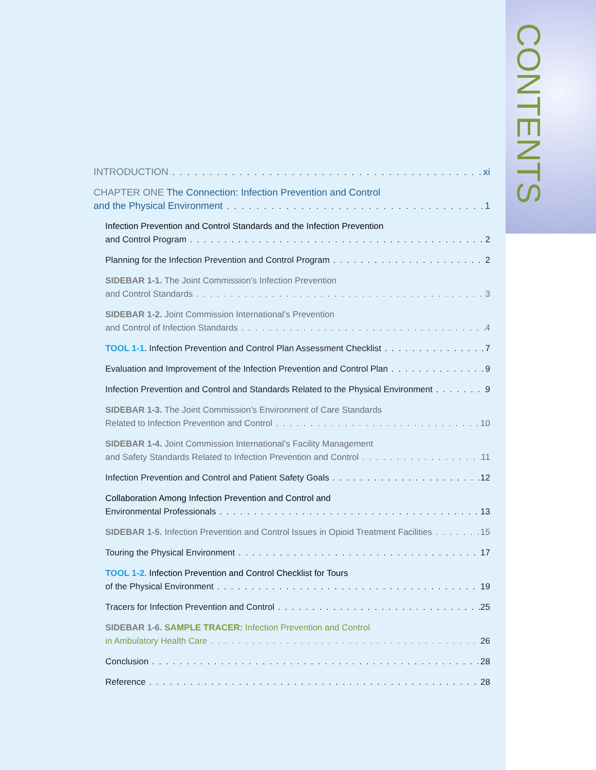CONTENTS
INTRODUCTION xi
CHAPTER ONE The Connection: Infection Prevention and Control
and the Physical Environment 1
Infection Prevention and Control Standards and the Infection Prevention
and Control Program 2
Planning for the Infection Prevention and Control Program 2
SIDEBAR 1-1. The Joint Commission’s Infection Prevention
and Control Standards 3
SIDEBAR 1-2. Joint Commission International’s Prevention
and Control of Infection Standards 4
TOOL 1-1. Infection Prevention and Control Plan Assessment Checklist 7
Evaluation and Improvement of the Infection Prevention and Control Plan 9
Infection Prevention and Control and Standards Related to the Physical Environment 9
SIDEBAR 1-3. The Joint Commission’s Environment of Care Standards
Related to Infection Prevention and Control 10
SIDEBAR 1-4. Joint Commission International’s Facility Management
and Safety Standards Related to Infection Prevention and Control 11
Infection Prevention and Control and Patient Safety Goals 12
Collaboration Among Infection Prevention and Control and
Environmental Professionals 13
SIDEBAR 1-5. Infection Prevention and Control Issues in Opioid Treatment Facilities 15
Touring the Physical Environment 17
TOOL 1-2. Infection Prevention and Control Checklist for Tours
of the Physical Environment 19
Tracers for Infection Prevention and Control 25
SIDEBAR 1-6. SAMPLE TRACER: Infection Prevention and Control
in Ambulatory Health Care 26
Conclusion 28
Reference 28